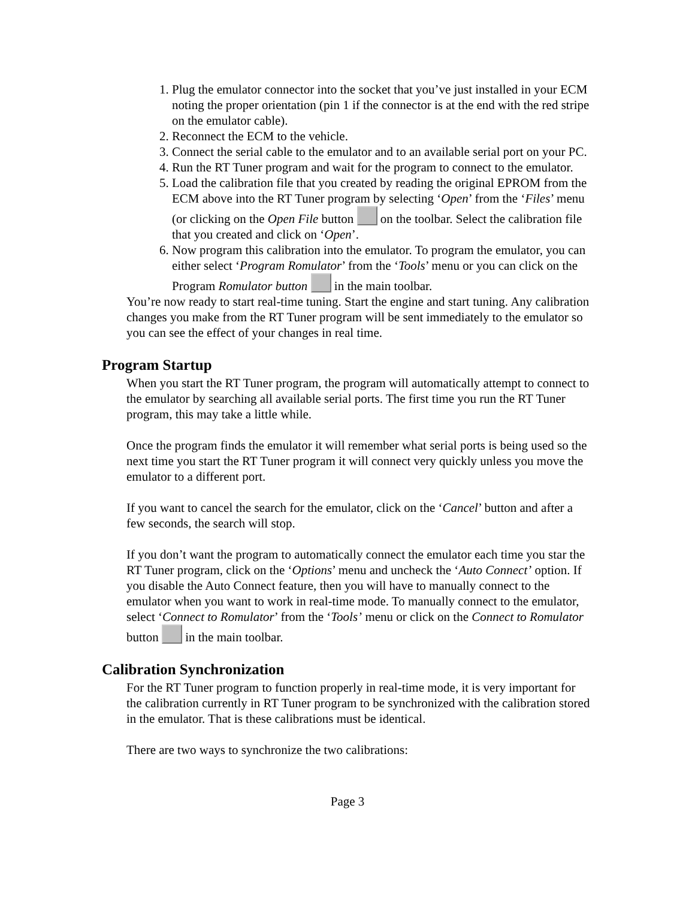1. Plug the emulator connector into the socket that you’ve just installed in your ECM noting the proper orientation (pin 1 if the connector is at the end with the red stripe on the emulator cable).
2. Reconnect the ECM to the vehicle.
3. Connect the serial cable to the emulator and to an available serial port on your PC.
4. Run the RT Tuner program and wait for the program to connect to the emulator.
5. Load the calibration file that you created by reading the original EPROM from the ECM above into the RT Tuner program by selecting ‘Open’ from the ‘Files’ menu (or clicking on the Open File button on the toolbar. Select the calibration file that you created and click on ‘Open’.
6. Now program this calibration into the emulator. To program the emulator, you can either select ‘Program Romulator’ from the ‘Tools’ menu or you can click on the Program Romulator button in the main toolbar.
You’re now ready to start real-time tuning. Start the engine and start tuning. Any calibration changes you make from the RT Tuner program will be sent immediately to the emulator so you can see the effect of your changes in real time.
Program Startup
When you start the RT Tuner program, the program will automatically attempt to connect to the emulator by searching all available serial ports. The first time you run the RT Tuner program, this may take a little while.
Once the program finds the emulator it will remember what serial ports is being used so the next time you start the RT Tuner program it will connect very quickly unless you move the emulator to a different port.
If you want to cancel the search for the emulator, click on the ‘Cancel’ button and after a few seconds, the search will stop.
If you don’t want the program to automatically connect the emulator each time you star the RT Tuner program, click on the ‘Options’ menu and uncheck the ‘Auto Connect’ option. If you disable the Auto Connect feature, then you will have to manually connect to the emulator when you want to work in real-time mode. To manually connect to the emulator, select ‘Connect to Romulator’ from the ‘Tools’ menu or click on the Connect to Romulator button in the main toolbar.
Calibration Synchronization
For the RT Tuner program to function properly in real-time mode, it is very important for the calibration currently in RT Tuner program to be synchronized with the calibration stored in the emulator. That is these calibrations must be identical.
There are two ways to synchronize the two calibrations:
Page 3